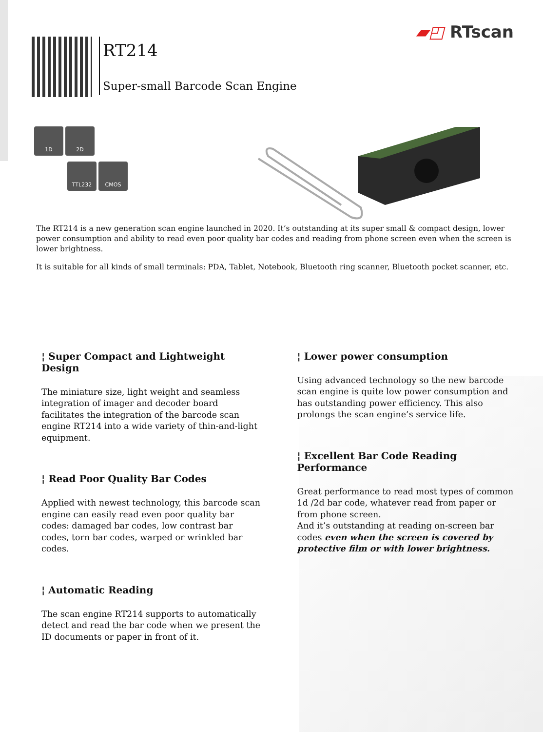▰◰ RTscan
RT214
Super-small Barcode Scan Engine
1D 2D
TTL232 CMOS
The RT214 is a new generation scan engine launched in 2020. It’s outstanding at its super small & compact design, lower power consumption and ability to read even poor quality bar codes and reading from phone screen even when the screen is lower brightness.
It is suitable for all kinds of small terminals: PDA, Tablet, Notebook, Bluetooth ring scanner, Bluetooth pocket scanner, etc.
¦ Super Compact and Lightweight Design
The miniature size, light weight and seamless integration of imager and decoder board facilitates the integration of the barcode scan engine RT214 into a wide variety of thin-and-light equipment.
¦ Read Poor Quality Bar Codes
Applied with newest technology, this barcode scan engine can easily read even poor quality bar codes: damaged bar codes, low contrast bar codes, torn bar codes, warped or wrinkled bar codes.
¦ Automatic Reading
The scan engine RT214 supports to automatically detect and read the bar code when we present the ID documents or paper in front of it.
¦ Lower power consumption
Using advanced technology so the new barcode scan engine is quite low power consumption and has outstanding power efficiency. This also prolongs the scan engine’s service life.
¦ Excellent Bar Code Reading Performance
Great performance to read most types of common 1d /2d bar code, whatever read from paper or from phone screen.
And it’s outstanding at reading on-screen bar codes even when the screen is covered by protective film or with lower brightness.